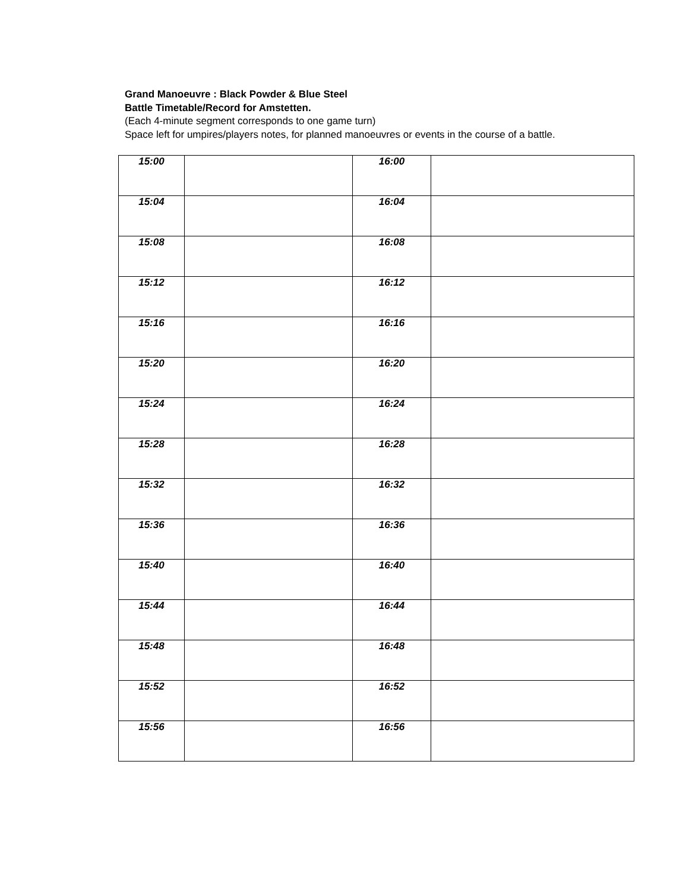Grand Manoeuvre : Black Powder & Blue Steel
Battle Timetable/Record for Amstetten.
(Each 4-minute segment corresponds to one game turn)
Space left for umpires/players notes, for planned manoeuvres or events in the course of a battle.
| 15:00 | | 16:00 | |
| 15:04 | | 16:04 | |
| 15:08 | | 16:08 | |
| 15:12 | | 16:12 | |
| 15:16 | | 16:16 | |
| 15:20 | | 16:20 | |
| 15:24 | | 16:24 | |
| 15:28 | | 16:28 | |
| 15:32 | | 16:32 | |
| 15:36 | | 16:36 | |
| 15:40 | | 16:40 | |
| 15:44 | | 16:44 | |
| 15:48 | | 16:48 | |
| 15:52 | | 16:52 | |
| 15:56 | | 16:56 | |